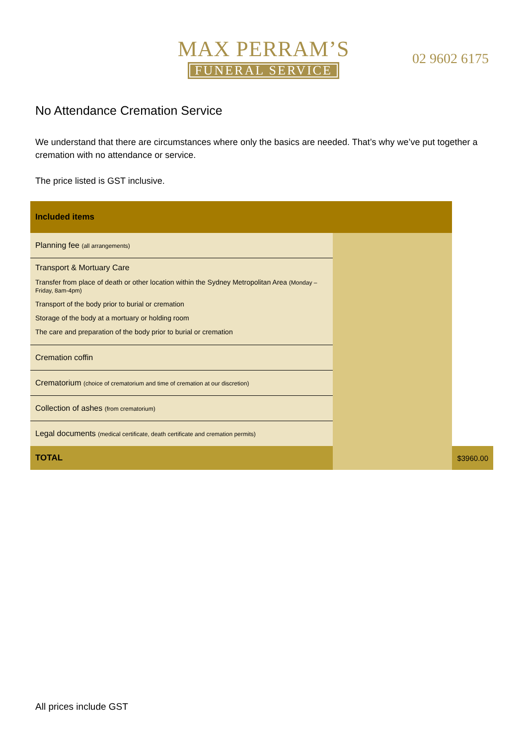MAX PERRAM’S
FUNERAL SERVICE
02 9602 6175
No Attendance Cremation Service
We understand that there are circumstances where only the basics are needed. That’s why we’ve put together a cremation with no attendance or service.
The price listed is GST inclusive.
| Included items | | |
| --- | --- | --- |
| Planning fee (all arrangements) | | |
| Transport & Mortuary Care | | |
| Transfer from place of death or other location within the Sydney Metropolitan Area (Monday – Friday, 8am-4pm) | | |
| Transport of the body prior to burial or cremation | | |
| Storage of the body at a mortuary or holding room | | |
| The care and preparation of the body prior to burial or cremation | | |
| Cremation coffin | | |
| Crematorium (choice of crematorium and time of cremation at our discretion) | | |
| Collection of ashes (from crematorium) | | |
| Legal documents (medical certificate, death certificate and cremation permits) | | |
| TOTAL | | $3960.00 |
All prices include GST